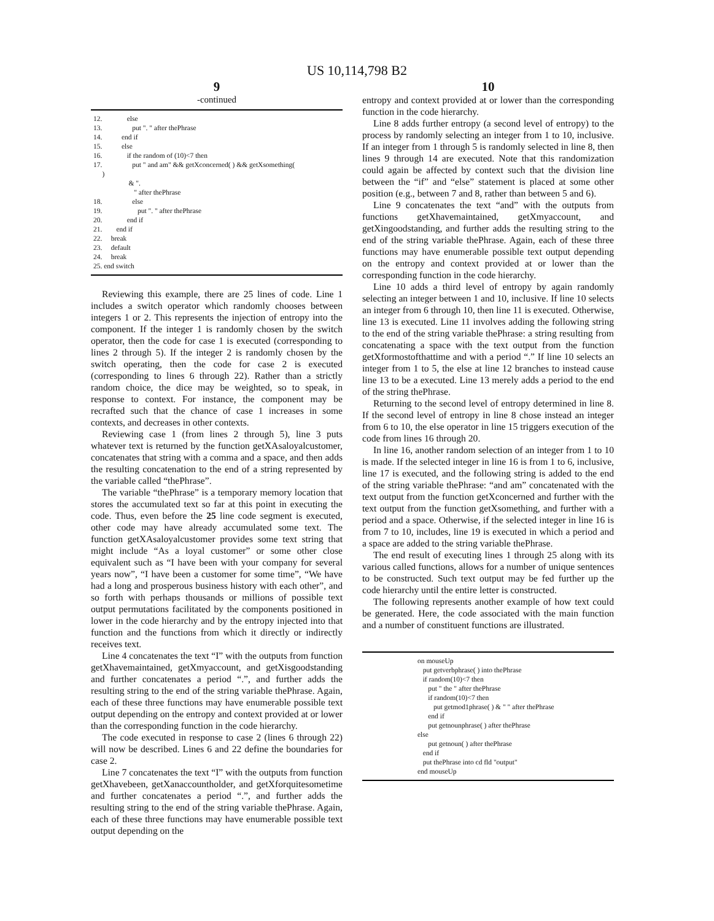US 10,114,798 B2
9
-continued
12. else 13. put ". " after thePhrase 14. end if 15. else 16. if the random of (10)<7 then 17. put " and am" && getXconcerned( ) && getXsomething( ) & ". " after thePhrase 18. else 19. put ". " after thePhrase 20. end if 21. end if 22. break 23. default 24. break 25. end switch
Reviewing this example, there are 25 lines of code. Line 1 includes a switch operator which randomly chooses between integers 1 or 2. This represents the injection of entropy into the component. If the integer 1 is randomly chosen by the switch operator, then the code for case 1 is executed (corresponding to lines 2 through 5). If the integer 2 is randomly chosen by the switch operating, then the code for case 2 is executed (corresponding to lines 6 through 22). Rather than a strictly random choice, the dice may be weighted, so to speak, in response to context. For instance, the component may be recrafted such that the chance of case 1 increases in some contexts, and decreases in other contexts.
Reviewing case 1 (from lines 2 through 5), line 3 puts whatever text is returned by the function getXAsaloyalcustomer, concatenates that string with a comma and a space, and then adds the resulting concatenation to the end of a string represented by the variable called “thePhrase”.
The variable “thePhrase” is a temporary memory location that stores the accumulated text so far at this point in executing the code. Thus, even before the 25 line code segment is executed, other code may have already accumulated some text. The function getXAsaloyalcustomer provides some text string that might include “As a loyal customer” or some other close equivalent such as “I have been with your company for several years now”, “I have been a customer for some time”, “We have had a long and prosperous business history with each other”, and so forth with perhaps thousands or millions of possible text output permutations facilitated by the components positioned in lower in the code hierarchy and by the entropy injected into that function and the functions from which it directly or indirectly receives text.
Line 4 concatenates the text “I” with the outputs from function getXhavemaintained, getXmyaccount, and getXisgoodstanding and further concatenates a period “.”, and further adds the resulting string to the end of the string variable thePhrase. Again, each of these three functions may have enumerable possible text output depending on the entropy and context provided at or lower than the corresponding function in the code hierarchy.
The code executed in response to case 2 (lines 6 through 22) will now be described. Lines 6 and 22 define the boundaries for case 2.
Line 7 concatenates the text “I” with the outputs from function getXhavebeen, getXanaccountholder, and getXforquitesometime and further concatenates a period “.”, and further adds the resulting string to the end of the string variable thePhrase. Again, each of these three functions may have enumerable possible text output depending on the
10
entropy and context provided at or lower than the corresponding function in the code hierarchy.
Line 8 adds further entropy (a second level of entropy) to the process by randomly selecting an integer from 1 to 10, inclusive. If an integer from 1 through 5 is randomly selected in line 8, then lines 9 through 14 are executed. Note that this randomization could again be affected by context such that the division line between the “if” and “else” statement is placed at some other position (e.g., between 7 and 8, rather than between 5 and 6).
Line 9 concatenates the text “and” with the outputs from functions getXhavemaintained, getXmyaccount, and getXingoodstanding, and further adds the resulting string to the end of the string variable thePhrase. Again, each of these three functions may have enumerable possible text output depending on the entropy and context provided at or lower than the corresponding function in the code hierarchy.
Line 10 adds a third level of entropy by again randomly selecting an integer between 1 and 10, inclusive. If line 10 selects an integer from 6 through 10, then line 11 is executed. Otherwise, line 13 is executed. Line 11 involves adding the following string to the end of the string variable thePhrase: a string resulting from concatenating a space with the text output from the function getXformostofthattime and with a period “.” If line 10 selects an integer from 1 to 5, the else at line 12 branches to instead cause line 13 to be a executed. Line 13 merely adds a period to the end of the string thePhrase.
Returning to the second level of entropy determined in line 8. If the second level of entropy in line 8 chose instead an integer from 6 to 10, the else operator in line 15 triggers execution of the code from lines 16 through 20.
In line 16, another random selection of an integer from 1 to 10 is made. If the selected integer in line 16 is from 1 to 6, inclusive, line 17 is executed, and the following string is added to the end of the string variable thePhrase: “and am” concatenated with the text output from the function getXconcerned and further with the text output from the function getXsomething, and further with a period and a space. Otherwise, if the selected integer in line 16 is from 7 to 10, includes, line 19 is executed in which a period and a space are added to the string variable thePhrase.
The end result of executing lines 1 through 25 along with its various called functions, allows for a number of unique sentences to be constructed. Such text output may be fed further up the code hierarchy until the entire letter is constructed.
The following represents another example of how text could be generated. Here, the code associated with the main function and a number of constituent functions are illustrated.
on mouseUp put getverbphrase( ) into thePhrase if random(10)<7 then put " the " after thePhrase if random(10)<7 then put getmod1phrase( ) & " " after thePhrase end if put getnounphrase( ) after thePhrase else put getnoun( ) after thePhrase end if put thePhrase into cd fld "output" end mouseUp